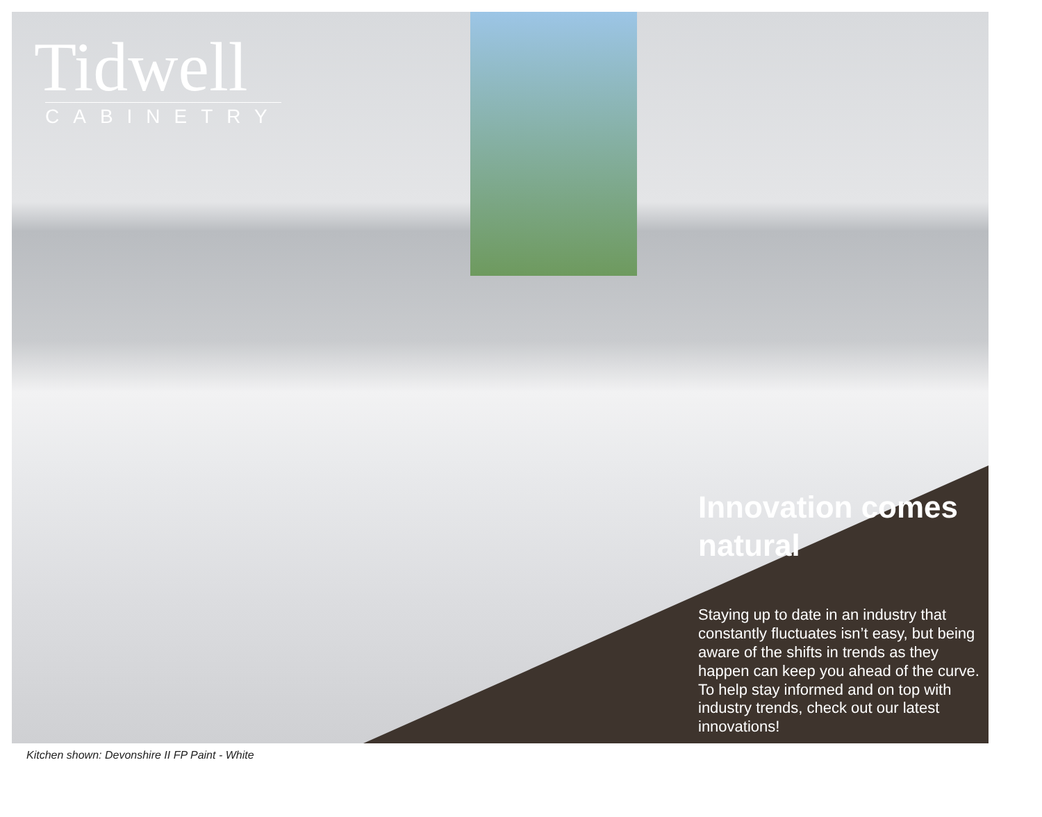Tidwell
CABINETRY
Innovation comes natural
Staying up to date in an industry that constantly fluctuates isn’t easy, but being aware of the shifts in trends as they happen can keep you ahead of the curve. To help stay informed and on top with industry trends, check out our latest innovations!
Kitchen shown: Devonshire II FP Paint - White